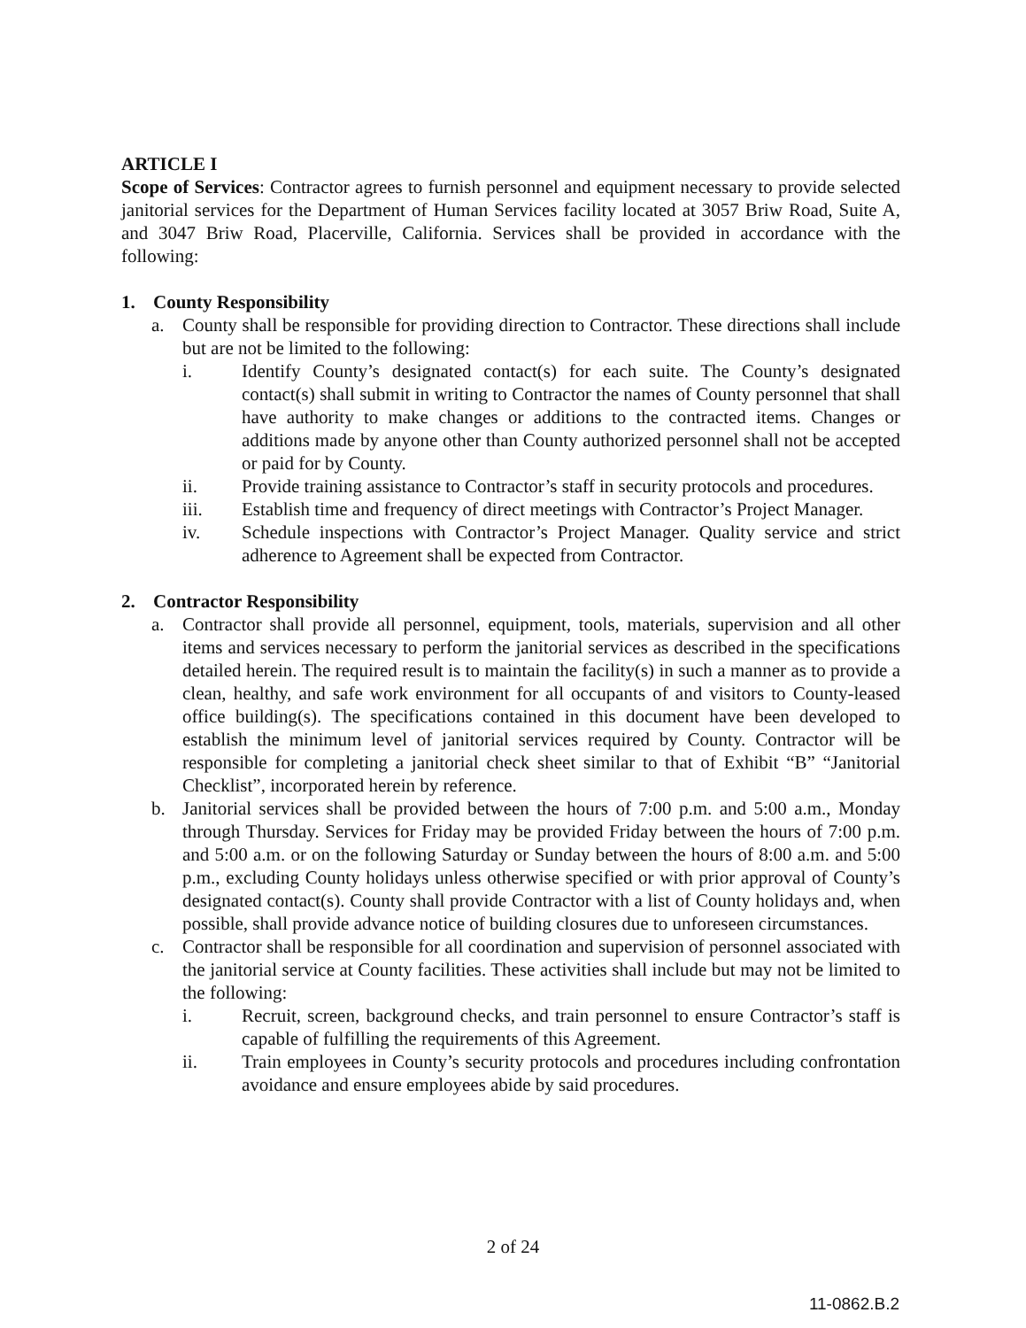ARTICLE I
Scope of Services: Contractor agrees to furnish personnel and equipment necessary to provide selected janitorial services for the Department of Human Services facility located at 3057 Briw Road, Suite A, and 3047 Briw Road, Placerville, California. Services shall be provided in accordance with the following:
1. County Responsibility
a. County shall be responsible for providing direction to Contractor. These directions shall include but are not be limited to the following:
i. Identify County’s designated contact(s) for each suite. The County’s designated contact(s) shall submit in writing to Contractor the names of County personnel that shall have authority to make changes or additions to the contracted items. Changes or additions made by anyone other than County authorized personnel shall not be accepted or paid for by County.
ii. Provide training assistance to Contractor’s staff in security protocols and procedures.
iii. Establish time and frequency of direct meetings with Contractor’s Project Manager.
iv. Schedule inspections with Contractor’s Project Manager. Quality service and strict adherence to Agreement shall be expected from Contractor.
2. Contractor Responsibility
a. Contractor shall provide all personnel, equipment, tools, materials, supervision and all other items and services necessary to perform the janitorial services as described in the specifications detailed herein. The required result is to maintain the facility(s) in such a manner as to provide a clean, healthy, and safe work environment for all occupants of and visitors to County-leased office building(s). The specifications contained in this document have been developed to establish the minimum level of janitorial services required by County. Contractor will be responsible for completing a janitorial check sheet similar to that of Exhibit “B” “Janitorial Checklist”, incorporated herein by reference.
b. Janitorial services shall be provided between the hours of 7:00 p.m. and 5:00 a.m., Monday through Thursday. Services for Friday may be provided Friday between the hours of 7:00 p.m. and 5:00 a.m. or on the following Saturday or Sunday between the hours of 8:00 a.m. and 5:00 p.m., excluding County holidays unless otherwise specified or with prior approval of County’s designated contact(s). County shall provide Contractor with a list of County holidays and, when possible, shall provide advance notice of building closures due to unforeseen circumstances.
c. Contractor shall be responsible for all coordination and supervision of personnel associated with the janitorial service at County facilities. These activities shall include but may not be limited to the following:
i. Recruit, screen, background checks, and train personnel to ensure Contractor’s staff is capable of fulfilling the requirements of this Agreement.
ii. Train employees in County’s security protocols and procedures including confrontation avoidance and ensure employees abide by said procedures.
2 of 24
11-0862.B.2